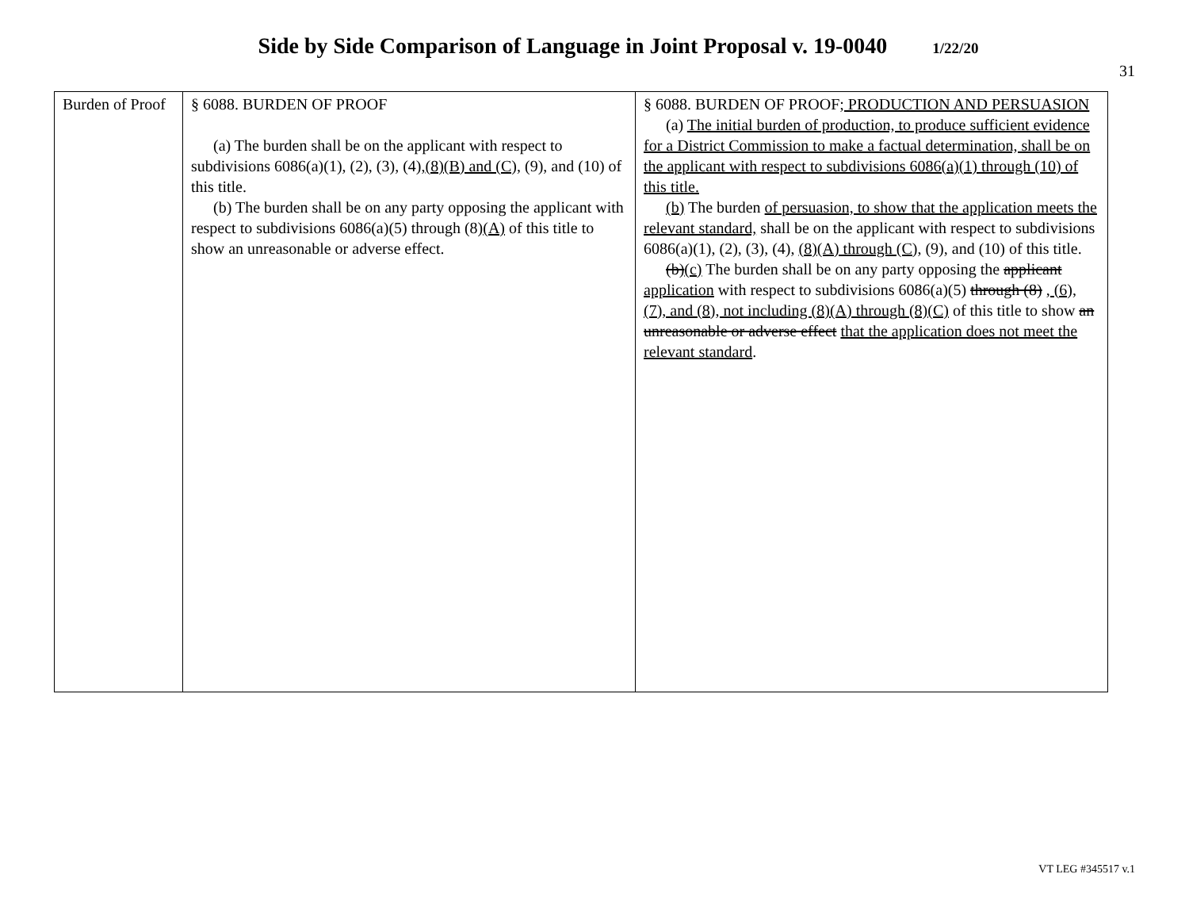Side by Side Comparison of Language in Joint Proposal v. 19-0040 1/22/20
31
| Burden of Proof | § 6088. BURDEN OF PROOF (a) The burden shall be on the applicant with respect to subdivisions 6086(a)(1), (2), (3), (4), (8)(B) and (C), (9), and (10) of this title. (b) The burden shall be on any party opposing the applicant with respect to subdivisions 6086(a)(5) through (8) (A) of this title to show an unreasonable or adverse effect. | § 6088. BURDEN OF PROOF ; PRODUCTION AND PERSUASION (a) The initial burden of production, to produce sufficient evidence for a District Commission to make a factual determination, shall be on the applicant with respect to subdivisions 6086(a)(1) through (10) of this title. (b) The burden of persuasion, to show that the application meets the relevant standard, shall be on the applicant with respect to subdivisions 6086(a)(1), (2), (3), (4), (8)(A) through (C), (9), and (10) of this title. (b) (c) The burden shall be on any party opposing the applicant application with respect to subdivisions 6086(a)(5) through (8) , (6), (7), and (8), not including (8)(A) through (8)(C) of this title to show an unreasonable or adverse effect that the application does not meet the relevant standard . |
VT LEG #345517 v.1